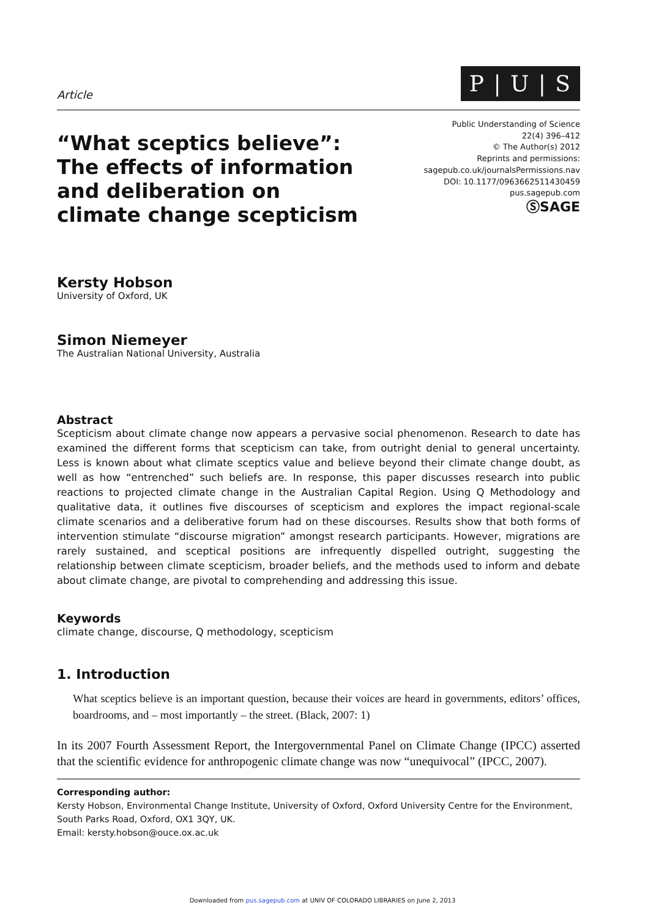Article
P | U | S
“What sceptics believe”:
The effects of information
and deliberation on
climate change scepticism
Public Understanding of Science
22(4) 396–412
© The Author(s) 2012
Reprints and permissions:
sagepub.co.uk/journalsPermissions.nav
DOI: 10.1177/0963662511430459
pus.sagepub.com
ⓈSAGE
Kersty Hobson
University of Oxford, UK
Simon Niemeyer
The Australian National University, Australia
Abstract
Scepticism about climate change now appears a pervasive social phenomenon. Research to date has examined the different forms that scepticism can take, from outright denial to general uncertainty. Less is known about what climate sceptics value and believe beyond their climate change doubt, as well as how “entrenched” such beliefs are. In response, this paper discusses research into public reactions to projected climate change in the Australian Capital Region. Using Q Methodology and qualitative data, it outlines five discourses of scepticism and explores the impact regional-scale climate scenarios and a deliberative forum had on these discourses. Results show that both forms of intervention stimulate “discourse migration” amongst research participants. However, migrations are rarely sustained, and sceptical positions are infrequently dispelled outright, suggesting the relationship between climate scepticism, broader beliefs, and the methods used to inform and debate about climate change, are pivotal to comprehending and addressing this issue.
Keywords
climate change, discourse, Q methodology, scepticism
1. Introduction
What sceptics believe is an important question, because their voices are heard in governments, editors’ offices, boardrooms, and – most importantly – the street. (Black, 2007: 1)
In its 2007 Fourth Assessment Report, the Intergovernmental Panel on Climate Change (IPCC) asserted that the scientific evidence for anthropogenic climate change was now “unequivocal” (IPCC, 2007).
Corresponding author:
Kersty Hobson, Environmental Change Institute, University of Oxford, Oxford University Centre for the Environment, South Parks Road, Oxford, OX1 3QY, UK.
Email: kersty.hobson@ouce.ox.ac.uk
Downloaded from pus.sagepub.com at UNIV OF COLORADO LIBRARIES on June 2, 2013